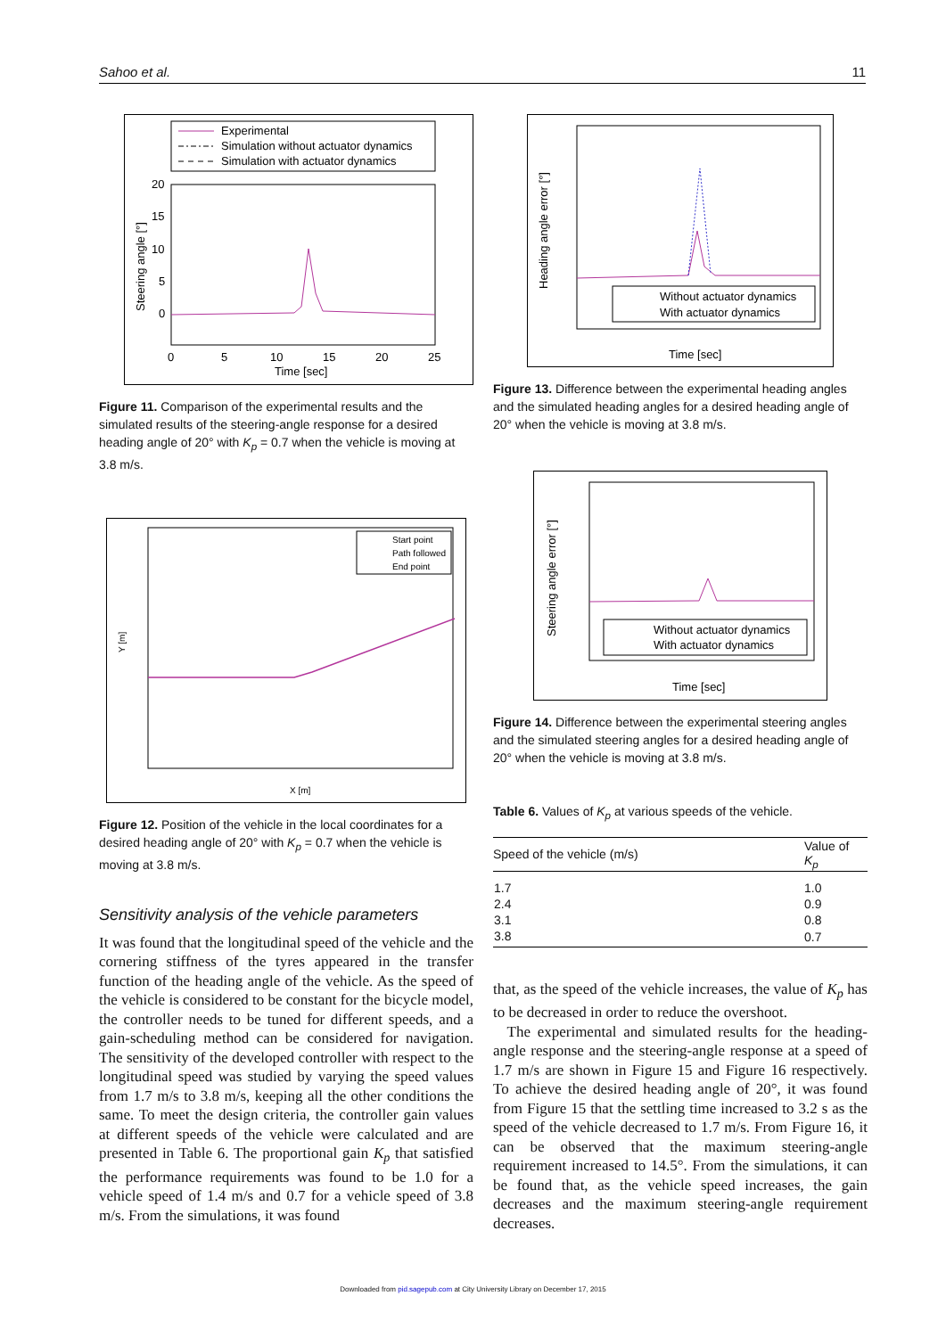Sahoo et al. 11
Experimental
Simulation without actuator dynamics
Simulation with actuator dynamics
20
15
10
5
0
0
5
10
15
20
25
Time [sec]
Steering angle [°]
Figure 11. Comparison of the experimental results and the simulated results of the steering-angle response for a desired heading angle of 20° with K<sub>p</sub> = 0.7 when the vehicle is moving at 3.8 m/s.
Start point
Path followed
End point
Y [m]
X [m]
Figure 12. Position of the vehicle in the local coordinates for a desired heading angle of 20° with K<sub>p</sub> = 0.7 when the vehicle is moving at 3.8 m/s.
Sensitivity analysis of the vehicle parameters
It was found that the longitudinal speed of the vehicle and the cornering stiffness of the tyres appeared in the transfer function of the heading angle of the vehicle. As the speed of the vehicle is considered to be constant for the bicycle model, the controller needs to be tuned for different speeds, and a gain-scheduling method can be considered for navigation. The sensitivity of the developed controller with respect to the longitudinal speed was studied by varying the speed values from 1.7 m/s to 3.8 m/s, keeping all the other conditions the same. To meet the design criteria, the controller gain values at different speeds of the vehicle were calculated and are presented in Table 6. The proportional gain K<sub>p</sub> that satisfied the performance requirements was found to be 1.0 for a vehicle speed of 1.4 m/s and 0.7 for a vehicle speed of 3.8 m/s. From the simulations, it was found
Without actuator dynamics
With actuator dynamics
Time [sec]
Heading angle error [°]
Figure 13. Difference between the experimental heading angles and the simulated heading angles for a desired heading angle of 20° when the vehicle is moving at 3.8 m/s.
Without actuator dynamics
With actuator dynamics
Time [sec]
Steering angle error [°]
Figure 14. Difference between the experimental steering angles and the simulated steering angles for a desired heading angle of 20° when the vehicle is moving at 3.8 m/s.
Table 6. Values of K<sub>p</sub> at various speeds of the vehicle.
| Speed of the vehicle (m/s) | Value of K<sub>p</sub> |
| --- | --- |
| 1.7 | 1.0 |
| 2.4 | 0.9 |
| 3.1 | 0.8 |
| 3.8 | 0.7 |
that, as the speed of the vehicle increases, the value of K<sub>p</sub> has to be decreased in order to reduce the overshoot.
The experimental and simulated results for the heading-angle response and the steering-angle response at a speed of 1.7 m/s are shown in Figure 15 and Figure 16 respectively. To achieve the desired heading angle of 20°, it was found from Figure 15 that the settling time increased to 3.2 s as the speed of the vehicle decreased to 1.7 m/s. From Figure 16, it can be observed that the maximum steering-angle requirement increased to 14.5°. From the simulations, it can be found that, as the vehicle speed increases, the gain decreases and the maximum steering-angle requirement decreases.
Downloaded from pid.sagepub.com at City University Library on December 17, 2015